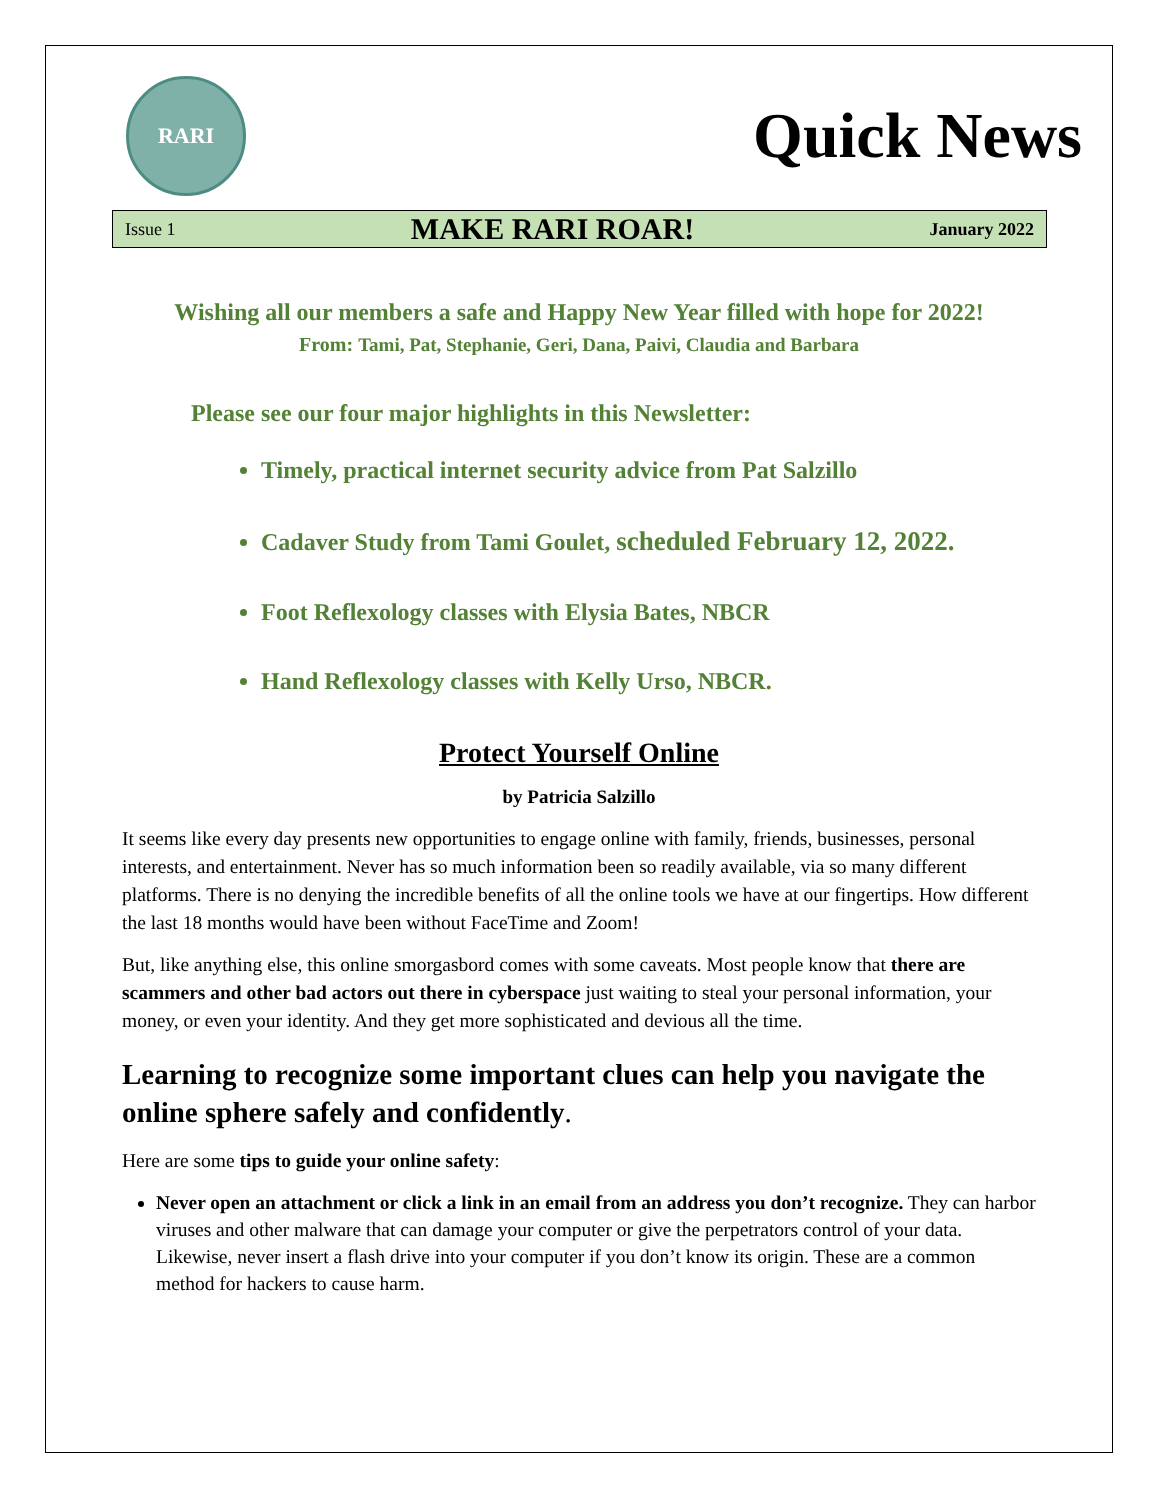RARI
Quick News
Issue 1 MAKE RARI ROAR! January 2022
Wishing all our members a safe and Happy New Year filled with hope for 2022!
From: Tami, Pat, Stephanie, Geri, Dana, Paivi, Claudia and Barbara
Please see our four major highlights in this Newsletter:
Timely, practical internet security advice from Pat Salzillo
Cadaver Study from Tami Goulet, scheduled February 12, 2022.
Foot Reflexology classes with Elysia Bates, NBCR
Hand Reflexology classes with Kelly Urso, NBCR.
Protect Yourself Online
by Patricia Salzillo
It seems like every day presents new opportunities to engage online with family, friends, businesses, personal interests, and entertainment. Never has so much information been so readily available, via so many different platforms. There is no denying the incredible benefits of all the online tools we have at our fingertips. How different the last 18 months would have been without FaceTime and Zoom!
But, like anything else, this online smorgasbord comes with some caveats. Most people know that there are scammers and other bad actors out there in cyberspace just waiting to steal your personal information, your money, or even your identity. And they get more sophisticated and devious all the time.
Learning to recognize some important clues can help you navigate the online sphere safely and confidently.
Here are some tips to guide your online safety:
Never open an attachment or click a link in an email from an address you don’t recognize. They can harbor viruses and other malware that can damage your computer or give the perpetrators control of your data. Likewise, never insert a flash drive into your computer if you don’t know its origin. These are a common method for hackers to cause harm.